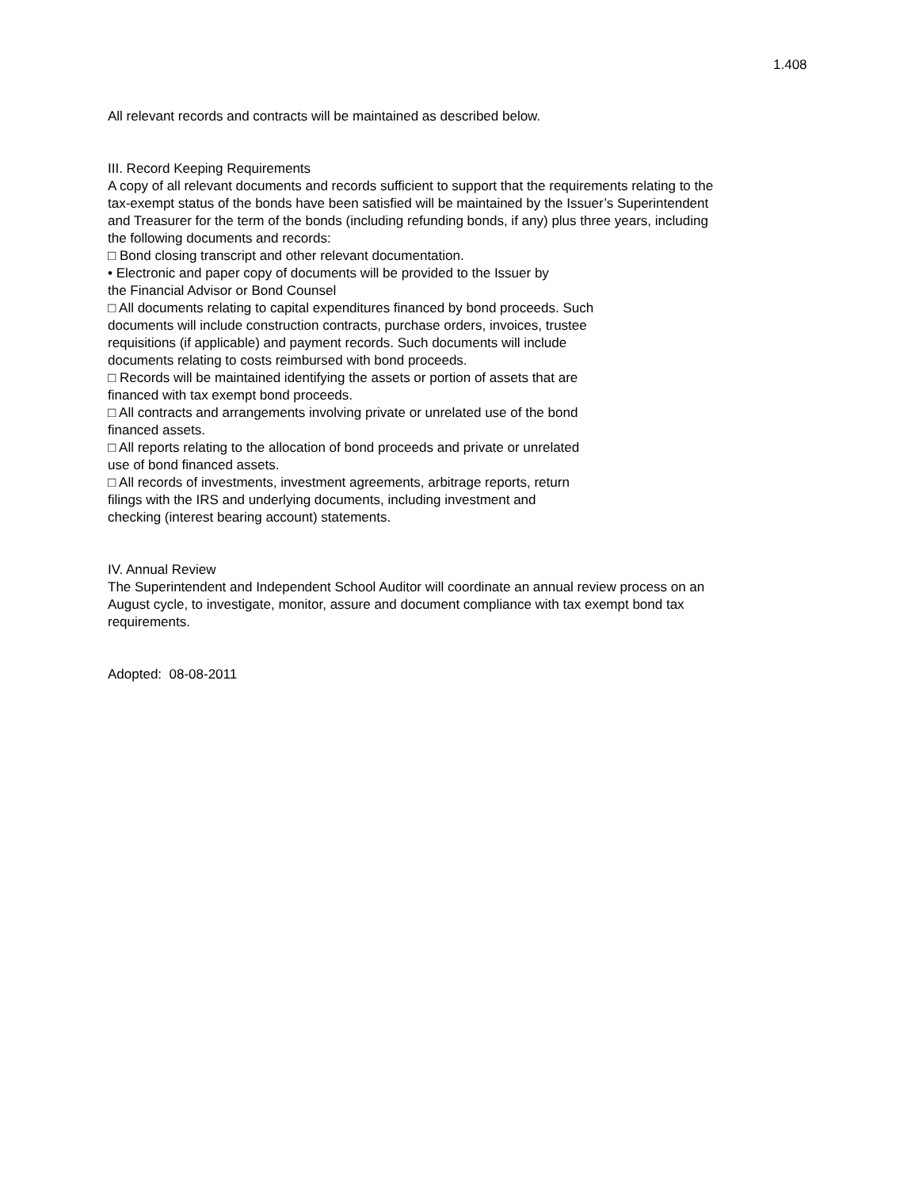1.408
All relevant records and contracts will be maintained as described below.
III. Record Keeping Requirements
A copy of all relevant documents and records sufficient to support that the requirements relating to the tax-exempt status of the bonds have been satisfied will be maintained by the Issuer’s Superintendent and Treasurer for the term of the bonds (including refunding bonds, if any) plus three years, including the following documents and records:
□ Bond closing transcript and other relevant documentation.
• Electronic and paper copy of documents will be provided to the Issuer by
the Financial Advisor or Bond Counsel
□ All documents relating to capital expenditures financed by bond proceeds. Such
documents will include construction contracts, purchase orders, invoices, trustee
requisitions (if applicable) and payment records. Such documents will include
documents relating to costs reimbursed with bond proceeds.
□ Records will be maintained identifying the assets or portion of assets that are
financed with tax exempt bond proceeds.
□ All contracts and arrangements involving private or unrelated use of the bond
financed assets.
□ All reports relating to the allocation of bond proceeds and private or unrelated
use of bond financed assets.
□ All records of investments, investment agreements, arbitrage reports, return
filings with the IRS and underlying documents, including investment and
checking (interest bearing account) statements.
IV. Annual Review
The Superintendent and Independent School Auditor will coordinate an annual review process on an August cycle, to investigate, monitor, assure and document compliance with tax exempt bond tax requirements.
Adopted: 08-08-2011